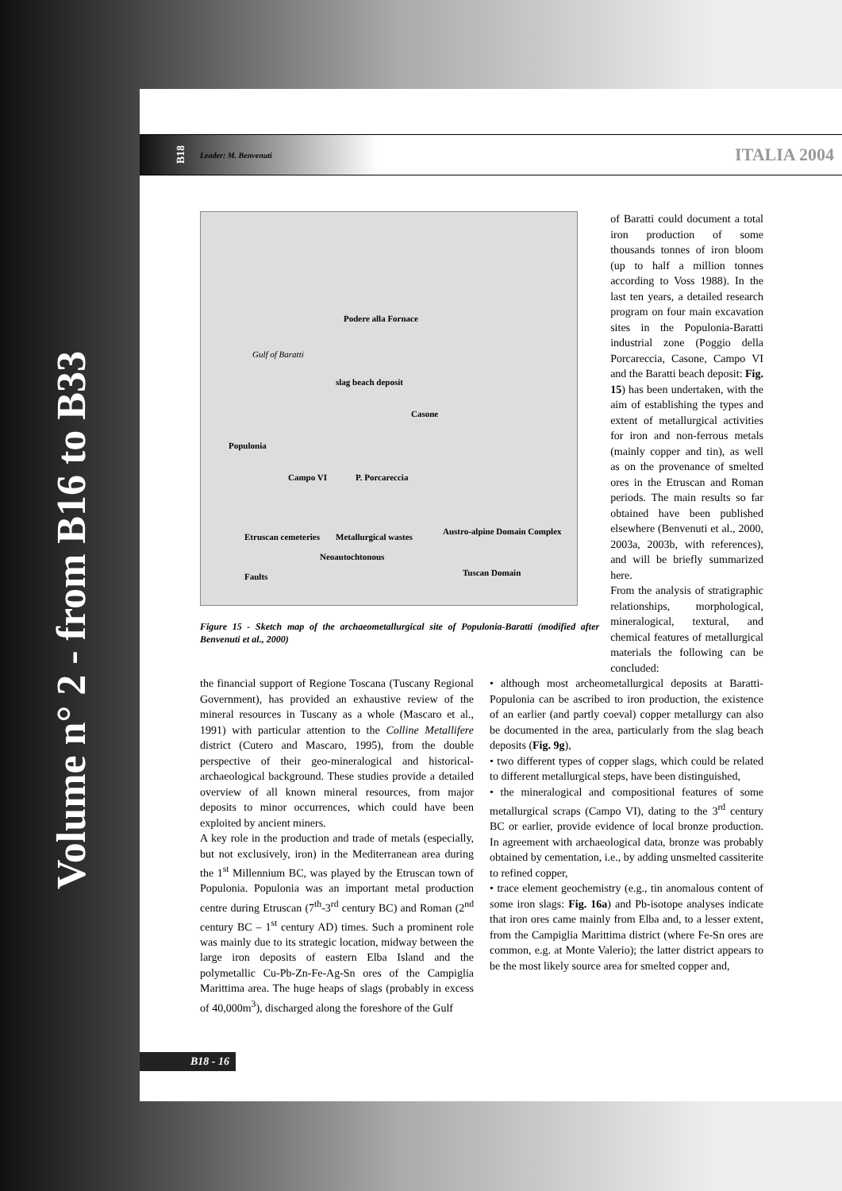Volume n° 2 - from B16 to B33
B18 Leader: M. Benvenuti ITALIA 2004
Podere alla Fornace
Gulf of Baratti
slag beach deposit
Casone
Populonia
Campo VI P. Porcareccia
Etruscan cemeteries Metallurgical wastes
Austro-alpine Domain Complex
Neoautochtonous
Faults Tuscan Domain
Figure 15 - Sketch map of the archaeometallurgical site of Populonia-Baratti (modified after Benvenuti et al., 2000)
of Baratti could document a total iron production of some thousands tonnes of iron bloom (up to half a million tonnes according to Voss 1988). In the last ten years, a detailed research program on four main excavation sites in the Populonia-Baratti industrial zone (Poggio della Porcareccia, Casone, Campo VI and the Baratti beach deposit: Fig. 15) has been undertaken, with the aim of establishing the types and extent of metallurgical activities for iron and non-ferrous metals (mainly copper and tin), as well as on the provenance of smelted ores in the Etruscan and Roman periods. The main results so far obtained have been published elsewhere (Benvenuti et al., 2000, 2003a, 2003b, with references), and will be briefly summarized here.
From the analysis of stratigraphic relationships, morphological, mineralogical, textural, and chemical features of metallurgical materials the following can be concluded:
the financial support of Regione Toscana (Tuscany Regional Government), has provided an exhaustive review of the mineral resources in Tuscany as a whole (Mascaro et al., 1991) with particular attention to the Colline Metallifere district (Cutero and Mascaro, 1995), from the double perspective of their geo-mineralogical and historical-archaeological background. These studies provide a detailed overview of all known mineral resources, from major deposits to minor occurrences, which could have been exploited by ancient miners.
A key role in the production and trade of metals (especially, but not exclusively, iron) in the Mediterranean area during the 1<sup>st</sup> Millennium BC, was played by the Etruscan town of Populonia. Populonia was an important metal production centre during Etruscan (7<sup>th</sup>-3<sup>rd</sup> century BC) and Roman (2<sup>nd</sup> century BC – 1<sup>st</sup> century AD) times. Such a prominent role was mainly due to its strategic location, midway between the large iron deposits of eastern Elba Island and the polymetallic Cu-Pb-Zn-Fe-Ag-Sn ores of the Campiglia Marittima area. The huge heaps of slags (probably in excess of 40,000m<sup>3</sup>), discharged along the foreshore of the Gulf
• although most archeometallurgical deposits at Baratti-Populonia can be ascribed to iron production, the existence of an earlier (and partly coeval) copper metallurgy can also be documented in the area, particularly from the slag beach deposits (Fig. 9g),
• two different types of copper slags, which could be related to different metallurgical steps, have been distinguished,
• the mineralogical and compositional features of some metallurgical scraps (Campo VI), dating to the 3<sup>rd</sup> century BC or earlier, provide evidence of local bronze production. In agreement with archaeological data, bronze was probably obtained by cementation, i.e., by adding unsmelted cassiterite to refined copper,
• trace element geochemistry (e.g., tin anomalous content of some iron slags: Fig. 16a) and Pb-isotope analyses indicate that iron ores came mainly from Elba and, to a lesser extent, from the Campiglia Marittima district (where Fe-Sn ores are common, e.g. at Monte Valerio); the latter district appears to be the most likely source area for smelted copper and,
B18 - 16